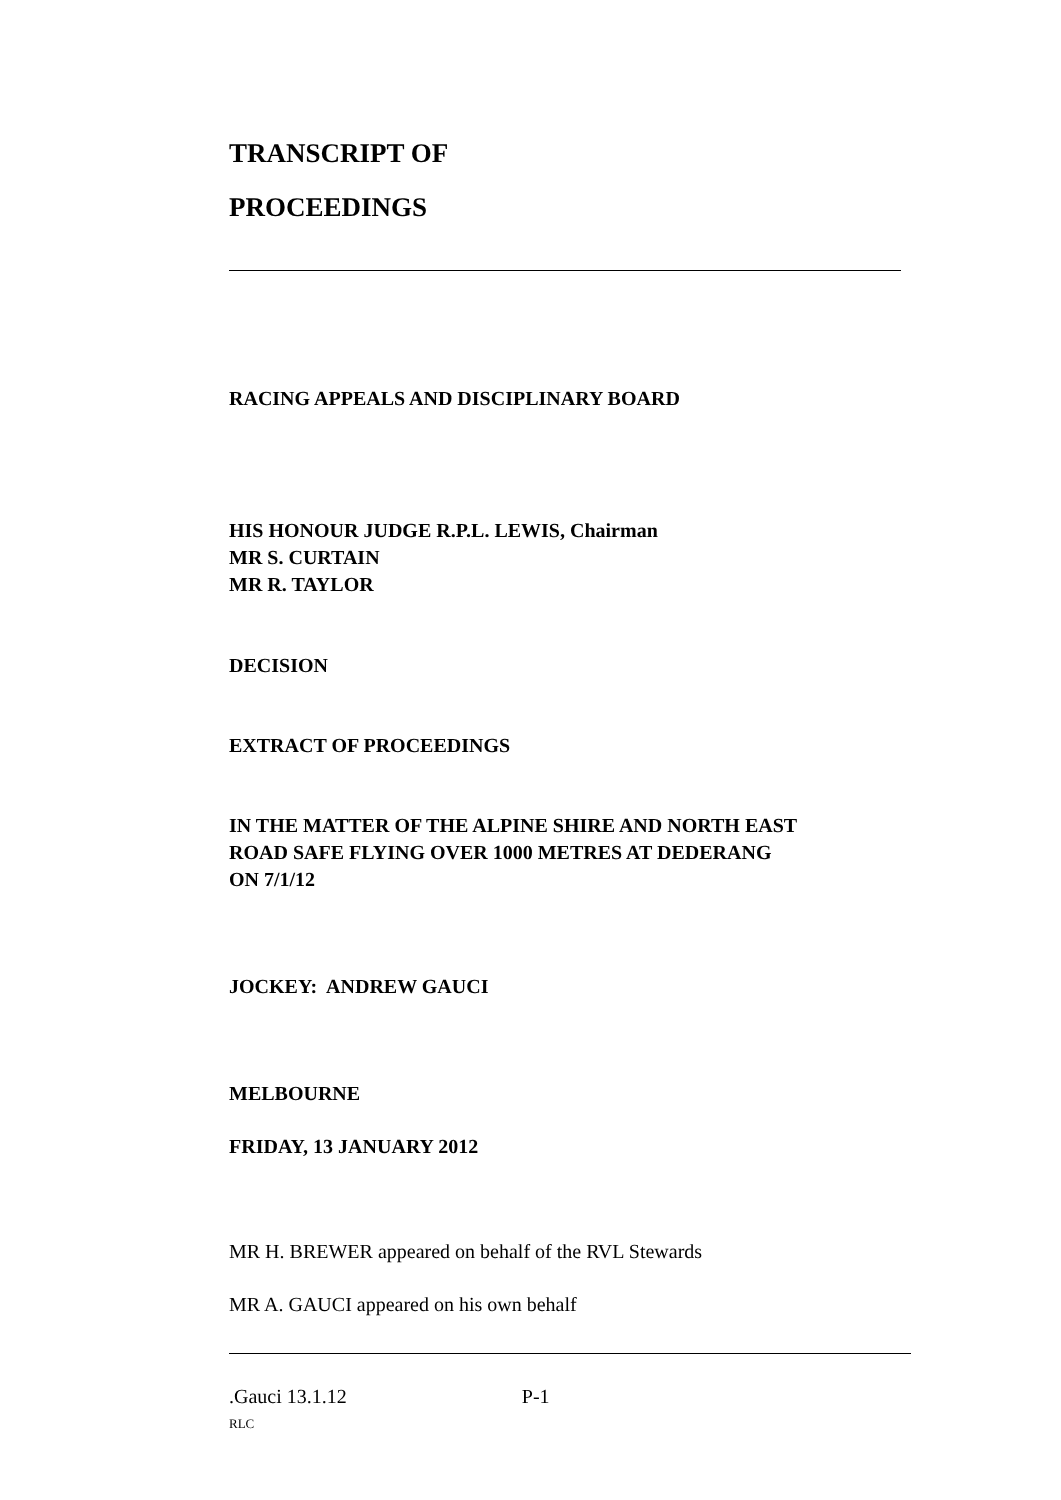TRANSCRIPT OF
PROCEEDINGS
RACING APPEALS AND DISCIPLINARY BOARD
HIS HONOUR JUDGE R.P.L. LEWIS, Chairman
MR S. CURTAIN
MR R. TAYLOR
DECISION
EXTRACT OF PROCEEDINGS
IN THE MATTER OF THE ALPINE SHIRE AND NORTH EAST
ROAD SAFE FLYING OVER 1000 METRES AT DEDERANG
ON 7/1/12
JOCKEY: ANDREW GAUCI
MELBOURNE
FRIDAY, 13 JANUARY 2012
MR H. BREWER appeared on behalf of the RVL Stewards
MR A. GAUCI appeared on his own behalf
.Gauci 13.1.12 P-1
RLC